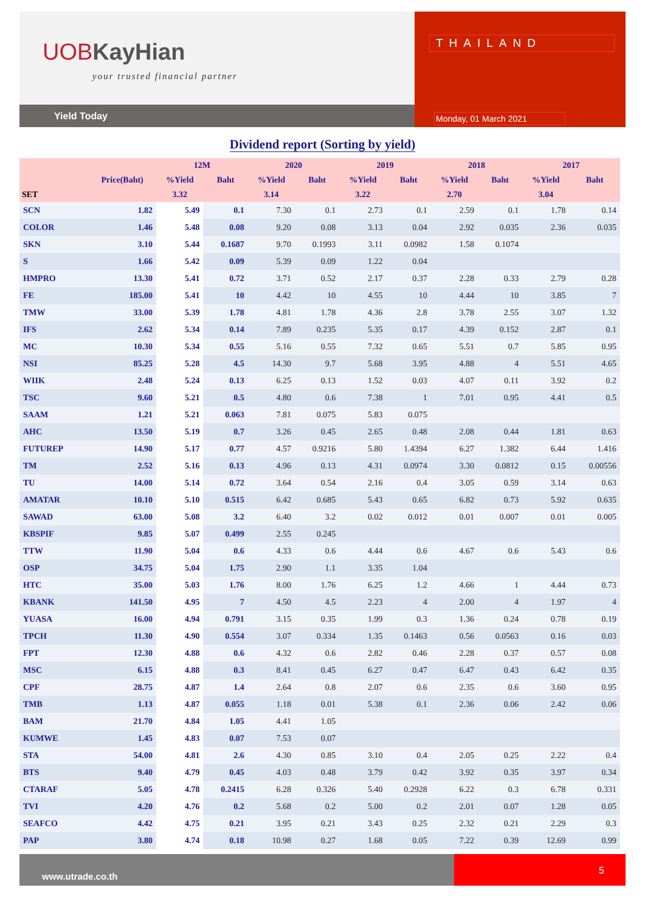UOBKayHian
your trusted financial partner
Yield Today
THAILAND
Monday, 01 March 2021
Dividend report (Sorting by yield)
| | | 12M | | 2020 | | 2019 | | 2018 | | 2017 | |
| --- | --- | --- | --- | --- | --- | --- | --- | --- | --- | --- | --- |
| | Price(Baht) | %Yield | Baht | %Yield | Baht | %Yield | Baht | %Yield | Baht | %Yield | Baht |
| SET | | 3.32 | | 3.14 | | 3.22 | | 2.70 | | 3.04 | |
| SCN | 1.82 | 5.49 | 0.1 | 7.30 | 0.1 | 2.73 | 0.1 | 2.59 | 0.1 | 1.78 | 0.14 |
| COLOR | 1.46 | 5.48 | 0.08 | 9.20 | 0.08 | 3.13 | 0.04 | 2.92 | 0.035 | 2.36 | 0.035 |
| SKN | 3.10 | 5.44 | 0.1687 | 9.70 | 0.1993 | 3.11 | 0.0982 | 1.58 | 0.1074 | | |
| S | 1.66 | 5.42 | 0.09 | 5.39 | 0.09 | 1.22 | 0.04 | | | | |
| HMPRO | 13.30 | 5.41 | 0.72 | 3.71 | 0.52 | 2.17 | 0.37 | 2.28 | 0.33 | 2.79 | 0.28 |
| FE | 185.00 | 5.41 | 10 | 4.42 | 10 | 4.55 | 10 | 4.44 | 10 | 3.85 | 7 |
| TMW | 33.00 | 5.39 | 1.78 | 4.81 | 1.78 | 4.36 | 2.8 | 3.78 | 2.55 | 3.07 | 1.32 |
| IFS | 2.62 | 5.34 | 0.14 | 7.89 | 0.235 | 5.35 | 0.17 | 4.39 | 0.152 | 2.87 | 0.1 |
| MC | 10.30 | 5.34 | 0.55 | 5.16 | 0.55 | 7.32 | 0.65 | 5.51 | 0.7 | 5.85 | 0.95 |
| NSI | 85.25 | 5.28 | 4.5 | 14.30 | 9.7 | 5.68 | 3.95 | 4.88 | 4 | 5.51 | 4.65 |
| WIIK | 2.48 | 5.24 | 0.13 | 6.25 | 0.13 | 1.52 | 0.03 | 4.07 | 0.11 | 3.92 | 0.2 |
| TSC | 9.60 | 5.21 | 0.5 | 4.80 | 0.6 | 7.38 | 1 | 7.01 | 0.95 | 4.41 | 0.5 |
| SAAM | 1.21 | 5.21 | 0.063 | 7.81 | 0.075 | 5.83 | 0.075 | | | | |
| AHC | 13.50 | 5.19 | 0.7 | 3.26 | 0.45 | 2.65 | 0.48 | 2.08 | 0.44 | 1.81 | 0.63 |
| FUTUREP | 14.90 | 5.17 | 0.77 | 4.57 | 0.9216 | 5.80 | 1.4394 | 6.27 | 1.382 | 6.44 | 1.416 |
| TM | 2.52 | 5.16 | 0.13 | 4.96 | 0.13 | 4.31 | 0.0974 | 3.30 | 0.0812 | 0.15 | 0.00556 |
| TU | 14.00 | 5.14 | 0.72 | 3.64 | 0.54 | 2.16 | 0.4 | 3.05 | 0.59 | 3.14 | 0.63 |
| AMATAR | 10.10 | 5.10 | 0.515 | 6.42 | 0.685 | 5.43 | 0.65 | 6.82 | 0.73 | 5.92 | 0.635 |
| SAWAD | 63.00 | 5.08 | 3.2 | 6.40 | 3.2 | 0.02 | 0.012 | 0.01 | 0.007 | 0.01 | 0.005 |
| KBSPIF | 9.85 | 5.07 | 0.499 | 2.55 | 0.245 | | | | | | |
| TTW | 11.90 | 5.04 | 0.6 | 4.33 | 0.6 | 4.44 | 0.6 | 4.67 | 0.6 | 5.43 | 0.6 |
| OSP | 34.75 | 5.04 | 1.75 | 2.90 | 1.1 | 3.35 | 1.04 | | | | |
| HTC | 35.00 | 5.03 | 1.76 | 8.00 | 1.76 | 6.25 | 1.2 | 4.66 | 1 | 4.44 | 0.73 |
| KBANK | 141.50 | 4.95 | 7 | 4.50 | 4.5 | 2.23 | 4 | 2.00 | 4 | 1.97 | 4 |
| YUASA | 16.00 | 4.94 | 0.791 | 3.15 | 0.35 | 1.99 | 0.3 | 1.36 | 0.24 | 0.78 | 0.19 |
| TPCH | 11.30 | 4.90 | 0.554 | 3.07 | 0.334 | 1.35 | 0.1463 | 0.56 | 0.0563 | 0.16 | 0.03 |
| FPT | 12.30 | 4.88 | 0.6 | 4.32 | 0.6 | 2.82 | 0.46 | 2.28 | 0.37 | 0.57 | 0.08 |
| MSC | 6.15 | 4.88 | 0.3 | 8.41 | 0.45 | 6.27 | 0.47 | 6.47 | 0.43 | 6.42 | 0.35 |
| CPF | 28.75 | 4.87 | 1.4 | 2.64 | 0.8 | 2.07 | 0.6 | 2.35 | 0.6 | 3.60 | 0.95 |
| TMB | 1.13 | 4.87 | 0.055 | 1.18 | 0.01 | 5.38 | 0.1 | 2.36 | 0.06 | 2.42 | 0.06 |
| BAM | 21.70 | 4.84 | 1.05 | 4.41 | 1.05 | | | | | | |
| KUMWE | 1.45 | 4.83 | 0.07 | 7.53 | 0.07 | | | | | | |
| STA | 54.00 | 4.81 | 2.6 | 4.30 | 0.85 | 3.10 | 0.4 | 2.05 | 0.25 | 2.22 | 0.4 |
| BTS | 9.40 | 4.79 | 0.45 | 4.03 | 0.48 | 3.79 | 0.42 | 3.92 | 0.35 | 3.97 | 0.34 |
| CTARAF | 5.05 | 4.78 | 0.2415 | 6.28 | 0.326 | 5.40 | 0.2928 | 6.22 | 0.3 | 6.78 | 0.331 |
| TVI | 4.20 | 4.76 | 0.2 | 5.68 | 0.2 | 5.00 | 0.2 | 2.01 | 0.07 | 1.28 | 0.05 |
| SEAFCO | 4.42 | 4.75 | 0.21 | 3.95 | 0.21 | 3.43 | 0.25 | 2.32 | 0.21 | 2.29 | 0.3 |
| PAP | 3.80 | 4.74 | 0.18 | 10.98 | 0.27 | 1.68 | 0.05 | 7.22 | 0.39 | 12.69 | 0.99 |
www.utrade.co.th
5